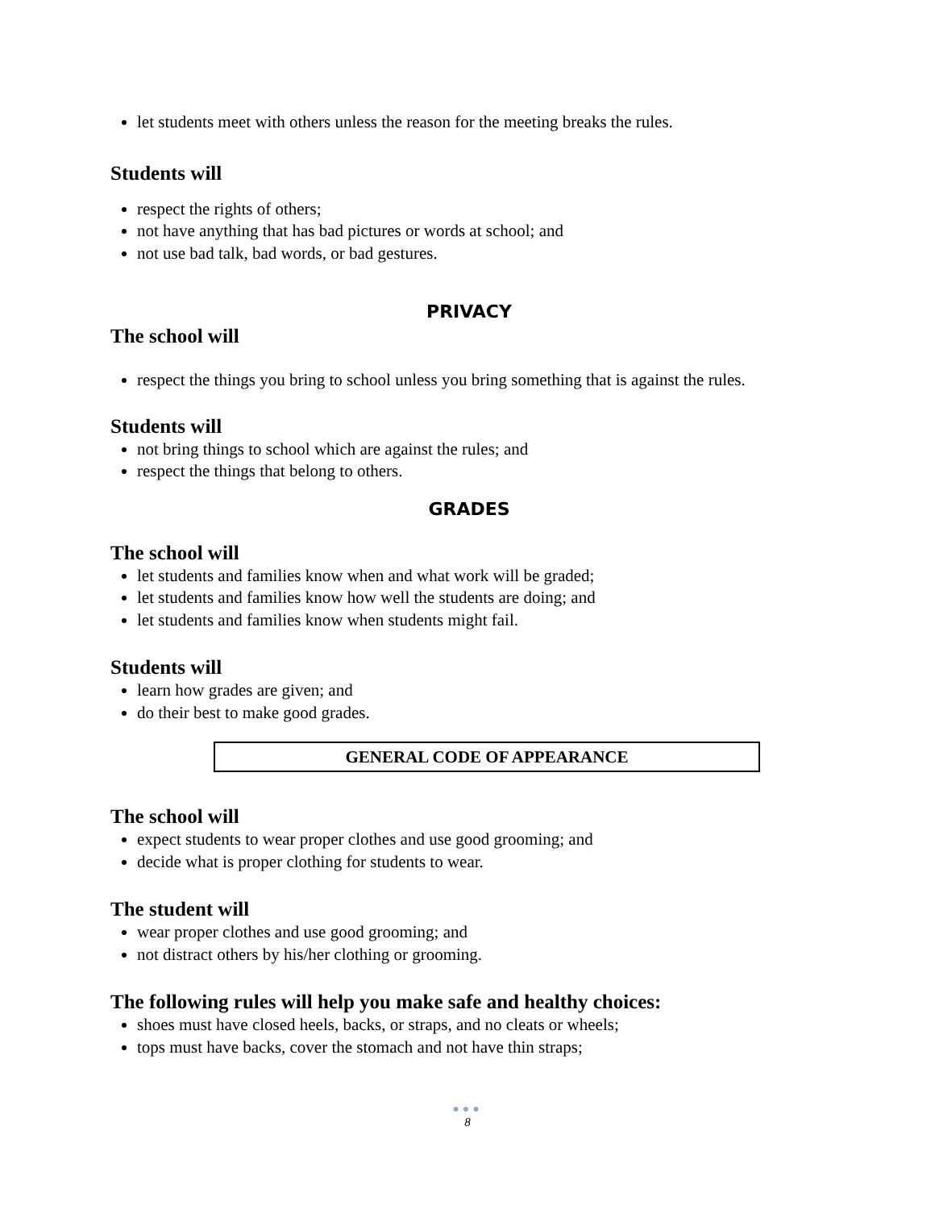let students meet with others unless the reason for the meeting breaks the rules.
Students will
respect the rights of others;
not have anything that has bad pictures or words at school; and
not use bad talk, bad words, or bad gestures.
PRIVACY
The school will
respect the things you bring to school unless you bring something that is against the rules.
Students will
not bring things to school which are against the rules; and
respect the things that belong to others.
GRADES
The school will
let students and families know when and what work will be graded;
let students and families know how well the students are doing; and
let students and families know when students might fail.
Students will
learn how grades are given; and
do their best to make good grades.
GENERAL CODE OF APPEARANCE
The school will
expect students to wear proper clothes and use good grooming; and
decide what is proper clothing for students to wear.
The student will
wear proper clothes and use good grooming; and
not distract others by his/her clothing or grooming.
The following rules will help you make safe and healthy choices:
shoes must have closed heels, backs, or straps, and no cleats or wheels;
tops must have backs, cover the stomach and not have thin straps;
●●●
8